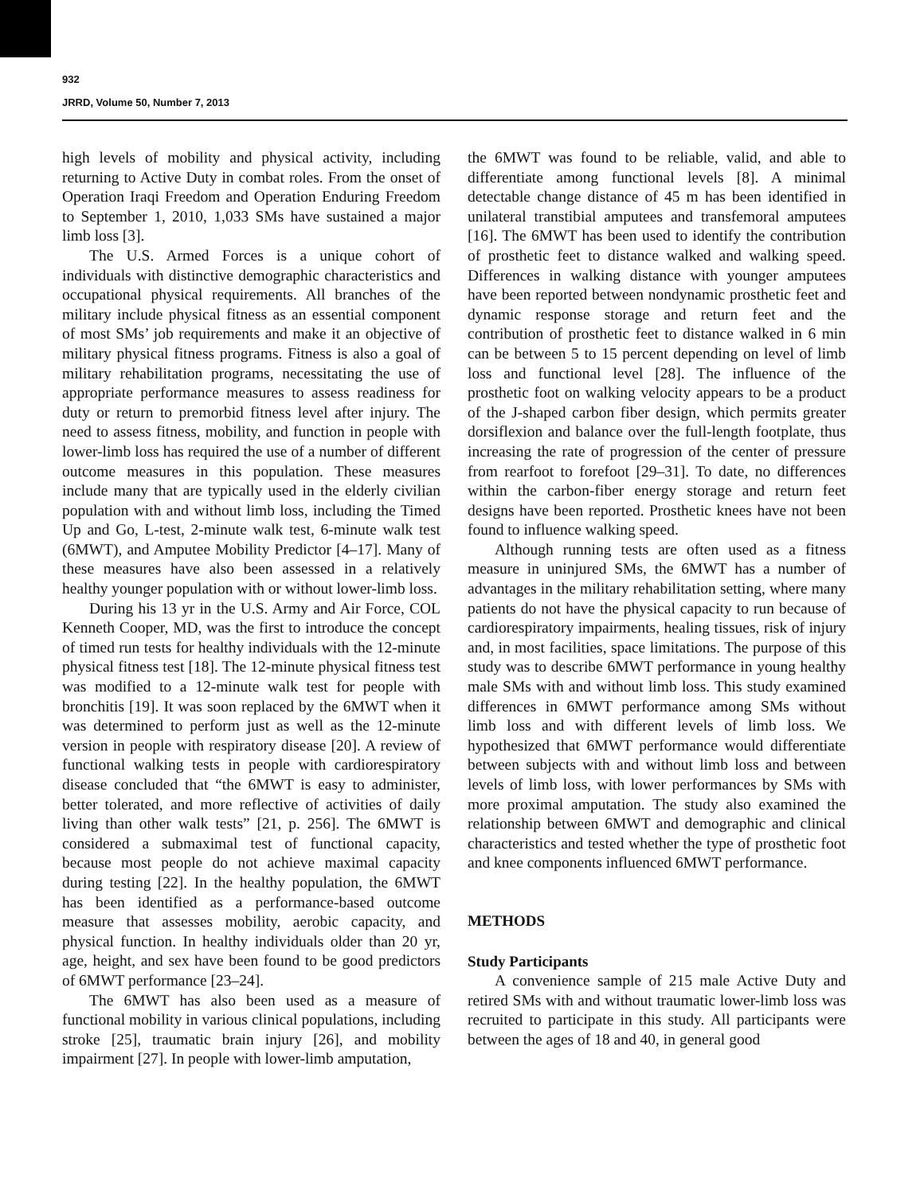932
JRRD, Volume 50, Number 7, 2013
high levels of mobility and physical activity, including returning to Active Duty in combat roles. From the onset of Operation Iraqi Freedom and Operation Enduring Freedom to September 1, 2010, 1,033 SMs have sustained a major limb loss [3].
The U.S. Armed Forces is a unique cohort of individuals with distinctive demographic characteristics and occupational physical requirements. All branches of the military include physical fitness as an essential component of most SMs’ job requirements and make it an objective of military physical fitness programs. Fitness is also a goal of military rehabilitation programs, necessitating the use of appropriate performance measures to assess readiness for duty or return to premorbid fitness level after injury. The need to assess fitness, mobility, and function in people with lower-limb loss has required the use of a number of different outcome measures in this population. These measures include many that are typically used in the elderly civilian population with and without limb loss, including the Timed Up and Go, L-test, 2-minute walk test, 6-minute walk test (6MWT), and Amputee Mobility Predictor [4–17]. Many of these measures have also been assessed in a relatively healthy younger population with or without lower-limb loss.
During his 13 yr in the U.S. Army and Air Force, COL Kenneth Cooper, MD, was the first to introduce the concept of timed run tests for healthy individuals with the 12-minute physical fitness test [18]. The 12-minute physical fitness test was modified to a 12-minute walk test for people with bronchitis [19]. It was soon replaced by the 6MWT when it was determined to perform just as well as the 12-minute version in people with respiratory disease [20]. A review of functional walking tests in people with cardiorespiratory disease concluded that “the 6MWT is easy to administer, better tolerated, and more reflective of activities of daily living than other walk tests” [21, p. 256]. The 6MWT is considered a submaximal test of functional capacity, because most people do not achieve maximal capacity during testing [22]. In the healthy population, the 6MWT has been identified as a performance-based outcome measure that assesses mobility, aerobic capacity, and physical function. In healthy individuals older than 20 yr, age, height, and sex have been found to be good predictors of 6MWT performance [23–24].
The 6MWT has also been used as a measure of functional mobility in various clinical populations, including stroke [25], traumatic brain injury [26], and mobility impairment [27]. In people with lower-limb amputation,
the 6MWT was found to be reliable, valid, and able to differentiate among functional levels [8]. A minimal detectable change distance of 45 m has been identified in unilateral transtibial amputees and transfemoral amputees [16]. The 6MWT has been used to identify the contribution of prosthetic feet to distance walked and walking speed. Differences in walking distance with younger amputees have been reported between nondynamic prosthetic feet and dynamic response storage and return feet and the contribution of prosthetic feet to distance walked in 6 min can be between 5 to 15 percent depending on level of limb loss and functional level [28]. The influence of the prosthetic foot on walking velocity appears to be a product of the J-shaped carbon fiber design, which permits greater dorsiflexion and balance over the full-length footplate, thus increasing the rate of progression of the center of pressure from rearfoot to forefoot [29–31]. To date, no differences within the carbon-fiber energy storage and return feet designs have been reported. Prosthetic knees have not been found to influence walking speed.
Although running tests are often used as a fitness measure in uninjured SMs, the 6MWT has a number of advantages in the military rehabilitation setting, where many patients do not have the physical capacity to run because of cardiorespiratory impairments, healing tissues, risk of injury and, in most facilities, space limitations. The purpose of this study was to describe 6MWT performance in young healthy male SMs with and without limb loss. This study examined differences in 6MWT performance among SMs without limb loss and with different levels of limb loss. We hypothesized that 6MWT performance would differentiate between subjects with and without limb loss and between levels of limb loss, with lower performances by SMs with more proximal amputation. The study also examined the relationship between 6MWT and demographic and clinical characteristics and tested whether the type of prosthetic foot and knee components influenced 6MWT performance.
METHODS
Study Participants
A convenience sample of 215 male Active Duty and retired SMs with and without traumatic lower-limb loss was recruited to participate in this study. All participants were between the ages of 18 and 40, in general good